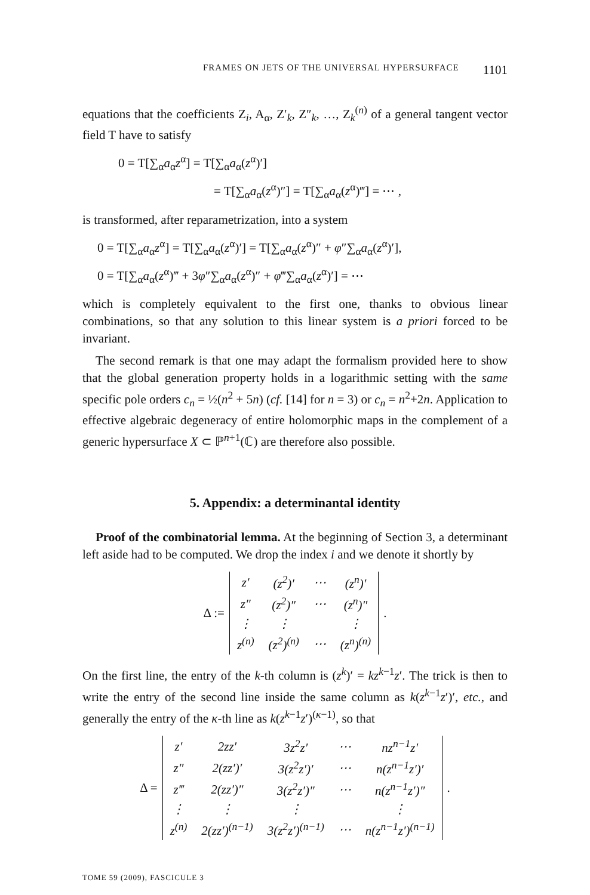FRAMES ON JETS OF THE UNIVERSAL HYPERSURFACE 1101
equations that the coefficients Z<sub>i</sub>, A<sub>α</sub>, Z′<sub>k</sub>, Z″<sub>k</sub>, …, Z<sub>k</sub><sup>(n)</sup> of a general tangent vector field T have to satisfy
0 = T[∑<sub>α</sub>a<sub>α</sub>z<sup>α</sup>] = T[∑<sub>α</sub>a<sub>α</sub>(z<sup>α</sup>)′]
= T[∑<sub>α</sub>a<sub>α</sub>(z<sup>α</sup>)″] = T[∑<sub>α</sub>a<sub>α</sub>(z<sup>α</sup>)‴] = ⋯ ,
is transformed, after reparametrization, into a system
0 = T[∑<sub>α</sub>a<sub>α</sub>z<sup>α</sup>] = T[∑<sub>α</sub>a<sub>α</sub>(z<sup>α</sup>)′] = T[∑<sub>α</sub>a<sub>α</sub>(z<sup>α</sup>)″ + φ″∑<sub>α</sub>a<sub>α</sub>(z<sup>α</sup>)′],
0 = T[∑<sub>α</sub>a<sub>α</sub>(z<sup>α</sup>)‴ + 3φ″∑<sub>α</sub>a<sub>α</sub>(z<sup>α</sup>)″ + φ‴∑<sub>α</sub>a<sub>α</sub>(z<sup>α</sup>)′] = ⋯
which is completely equivalent to the first one, thanks to obvious linear combinations, so that any solution to this linear system is a priori forced to be invariant.
The second remark is that one may adapt the formalism provided here to show that the global generation property holds in a logarithmic setting with the same specific pole orders c<sub>n</sub> = ½(n<sup>2</sup> + 5n) (cf. [14] for n = 3) or c<sub>n</sub> = n<sup>2</sup>+2n. Application to effective algebraic degeneracy of entire holomorphic maps in the complement of a generic hypersurface X ⊂ ℙ<sup>n+1</sup>(ℂ) are therefore also possible.
5. Appendix: a determinantal identity
Proof of the combinatorial lemma. At the beginning of Section 3, a determinant left aside had to be computed. We drop the index i and we denote it shortly by
Δ :=
| z′ | (z<sup>2</sup>)′ | ⋯ | (z<sup>n</sup>)′ |
| z″ | (z<sup>2</sup>)″ | ⋯ | (z<sup>n</sup>)″ |
| ⋮ | ⋮ | | ⋮ |
| z<sup>(n)</sup> | (z<sup>2</sup>)<sup>(n)</sup> | ⋯ | (z<sup>n</sup>)<sup>(n)</sup> |
.
On the first line, the entry of the k-th column is (z<sup>k</sup>)′ = kz<sup>k−1</sup>z′. The trick is then to write the entry of the second line inside the same column as k(z<sup>k−1</sup>z′)′, etc., and generally the entry of the κ-th line as k(z<sup>k−1</sup>z′)<sup>(κ−1)</sup>, so that
Δ =
| z′ | 2zz′ | 3z<sup>2</sup>z′ | ⋯ | nz<sup>n−1</sup>z′ |
| z″ | 2(zz′)′ | 3(z<sup>2</sup>z′)′ | ⋯ | n(z<sup>n−1</sup>z′)′ |
| z‴ | 2(zz′)″ | 3(z<sup>2</sup>z′)″ | ⋯ | n(z<sup>n−1</sup>z′)″ |
| ⋮ | ⋮ | ⋮ | | ⋮ |
| z<sup>(n)</sup> | 2(zz′)<sup>(n−1)</sup> | 3(z<sup>2</sup>z′)<sup>(n−1)</sup> | ⋯ | n(z<sup>n−1</sup>z′)<sup>(n−1)</sup> |
.
TOME 59 (2009), FASCICULE 3